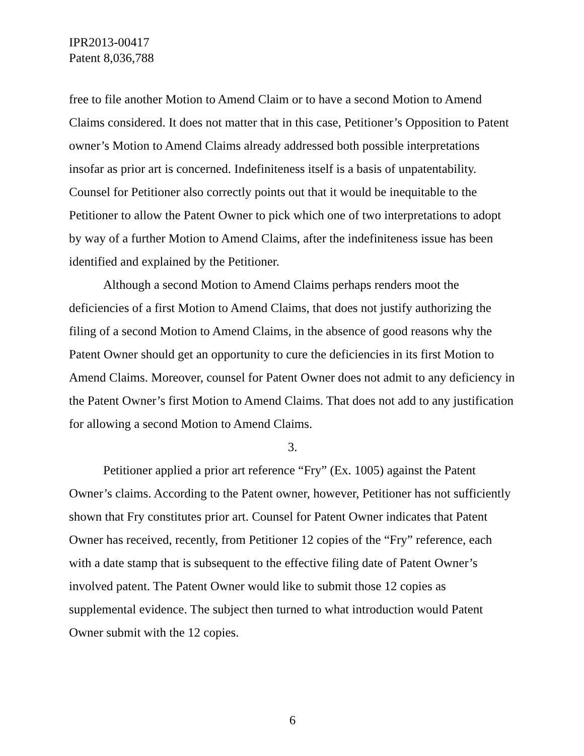IPR2013-00417
Patent 8,036,788
free to file another Motion to Amend Claim or to have a second Motion to Amend Claims considered. It does not matter that in this case, Petitioner’s Opposition to Patent owner’s Motion to Amend Claims already addressed both possible interpretations insofar as prior art is concerned. Indefiniteness itself is a basis of unpatentability. Counsel for Petitioner also correctly points out that it would be inequitable to the Petitioner to allow the Patent Owner to pick which one of two interpretations to adopt by way of a further Motion to Amend Claims, after the indefiniteness issue has been identified and explained by the Petitioner.
Although a second Motion to Amend Claims perhaps renders moot the deficiencies of a first Motion to Amend Claims, that does not justify authorizing the filing of a second Motion to Amend Claims, in the absence of good reasons why the Patent Owner should get an opportunity to cure the deficiencies in its first Motion to Amend Claims. Moreover, counsel for Patent Owner does not admit to any deficiency in the Patent Owner’s first Motion to Amend Claims. That does not add to any justification for allowing a second Motion to Amend Claims.
3.
Petitioner applied a prior art reference “Fry” (Ex. 1005) against the Patent Owner’s claims. According to the Patent owner, however, Petitioner has not sufficiently shown that Fry constitutes prior art. Counsel for Patent Owner indicates that Patent Owner has received, recently, from Petitioner 12 copies of the “Fry” reference, each with a date stamp that is subsequent to the effective filing date of Patent Owner’s involved patent. The Patent Owner would like to submit those 12 copies as supplemental evidence. The subject then turned to what introduction would Patent Owner submit with the 12 copies.
6